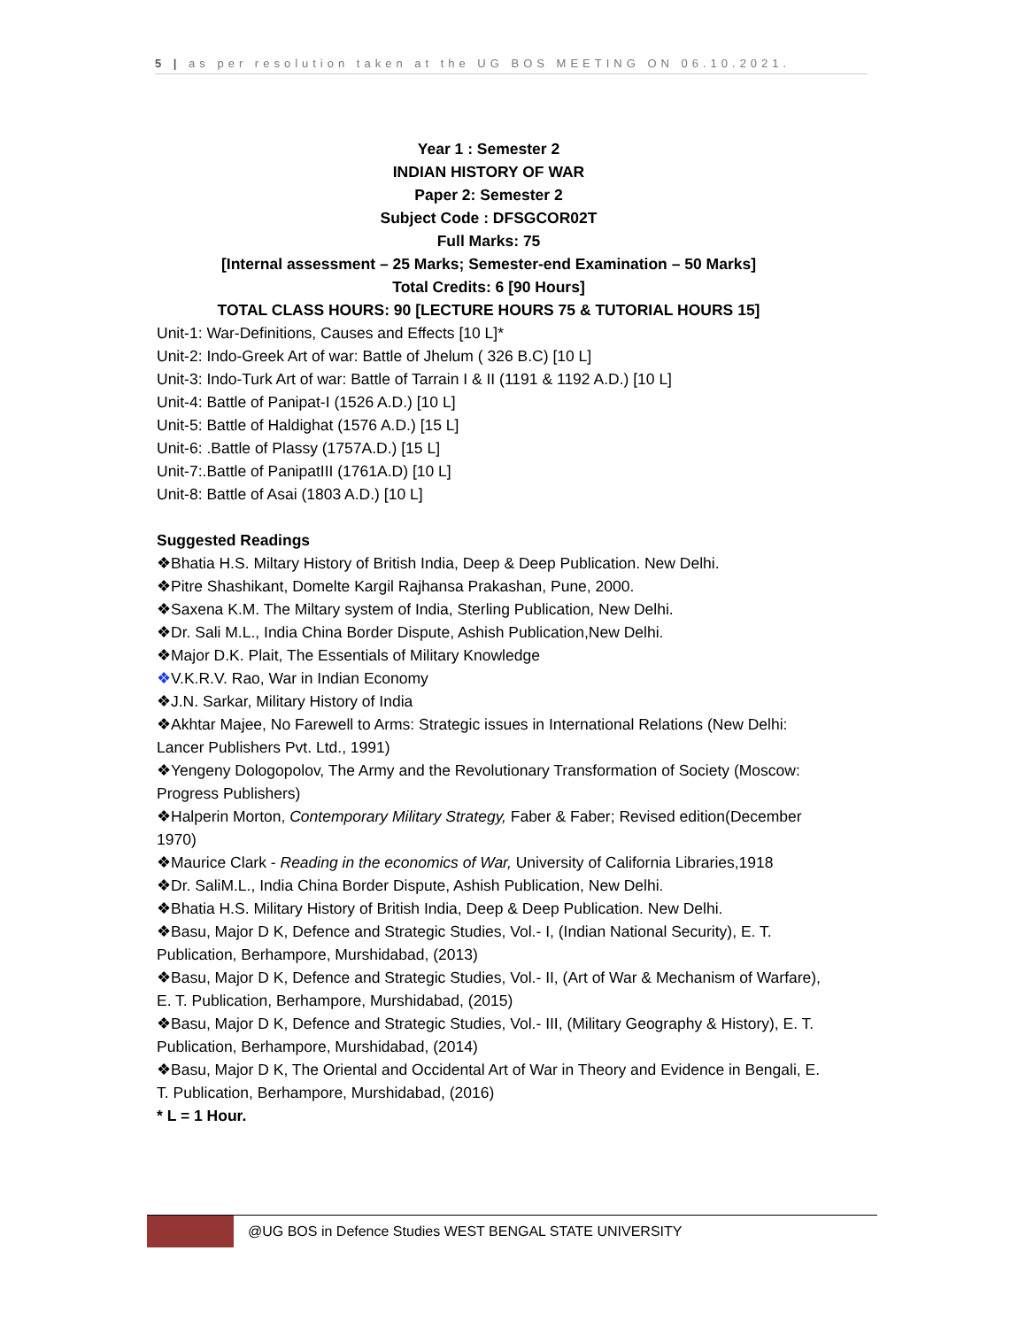5 | as per resolution taken at the UG BOS MEETING ON 06.10.2021.
Year 1 : Semester 2
INDIAN HISTORY OF WAR
Paper 2: Semester 2
Subject Code : DFSGCOR02T
Full Marks: 75
[Internal assessment – 25 Marks; Semester-end Examination – 50 Marks]
Total Credits: 6 [90 Hours]
TOTAL CLASS HOURS: 90 [LECTURE HOURS 75 & TUTORIAL HOURS 15]
Unit-1: War-Definitions, Causes and Effects [10 L]*
Unit-2: Indo-Greek Art of war: Battle of Jhelum ( 326 B.C) [10 L]
Unit-3: Indo-Turk Art of war: Battle of Tarrain I & II (1191 & 1192 A.D.) [10 L]
Unit-4: Battle of Panipat-I (1526 A.D.) [10 L]
Unit-5: Battle of Haldighat (1576 A.D.) [15 L]
Unit-6: .Battle of Plassy (1757A.D.) [15 L]
Unit-7:.Battle of PanipatIII (1761A.D) [10 L]
Unit-8: Battle of Asai (1803 A.D.) [10 L]
Suggested Readings
❖Bhatia H.S. Miltary History of British India, Deep & Deep Publication. New Delhi.
❖Pitre Shashikant, Domelte Kargil Rajhansa Prakashan, Pune, 2000.
❖Saxena K.M. The Miltary system of India, Sterling Publication, New Delhi.
❖Dr. Sali M.L., India China Border Dispute, Ashish Publication,New Delhi.
❖Major D.K. Plait, The Essentials of Military Knowledge
❖V.K.R.V. Rao, War in Indian Economy
❖J.N. Sarkar, Military History of India
❖Akhtar Majee, No Farewell to Arms: Strategic issues in International Relations (New Delhi: Lancer Publishers Pvt. Ltd., 1991)
❖Yengeny Dologopolov, The Army and the Revolutionary Transformation of Society (Moscow: Progress Publishers)
❖Halperin Morton, Contemporary Military Strategy, Faber & Faber; Revised edition(December 1970)
❖Maurice Clark - Reading in the economics of War, University of California Libraries,1918
❖Dr. SaliM.L., India China Border Dispute, Ashish Publication, New Delhi.
❖Bhatia H.S. Military History of British India, Deep & Deep Publication. New Delhi.
❖Basu, Major D K, Defence and Strategic Studies, Vol.- I, (Indian National Security), E. T. Publication, Berhampore, Murshidabad, (2013)
❖Basu, Major D K, Defence and Strategic Studies, Vol.- II, (Art of War & Mechanism of Warfare), E. T. Publication, Berhampore, Murshidabad, (2015)
❖Basu, Major D K, Defence and Strategic Studies, Vol.- III, (Military Geography & History), E. T. Publication, Berhampore, Murshidabad, (2014)
❖Basu, Major D K, The Oriental and Occidental Art of War in Theory and Evidence in Bengali, E. T. Publication, Berhampore, Murshidabad, (2016)
* L = 1 Hour.
@UG BOS in Defence Studies WEST BENGAL STATE UNIVERSITY